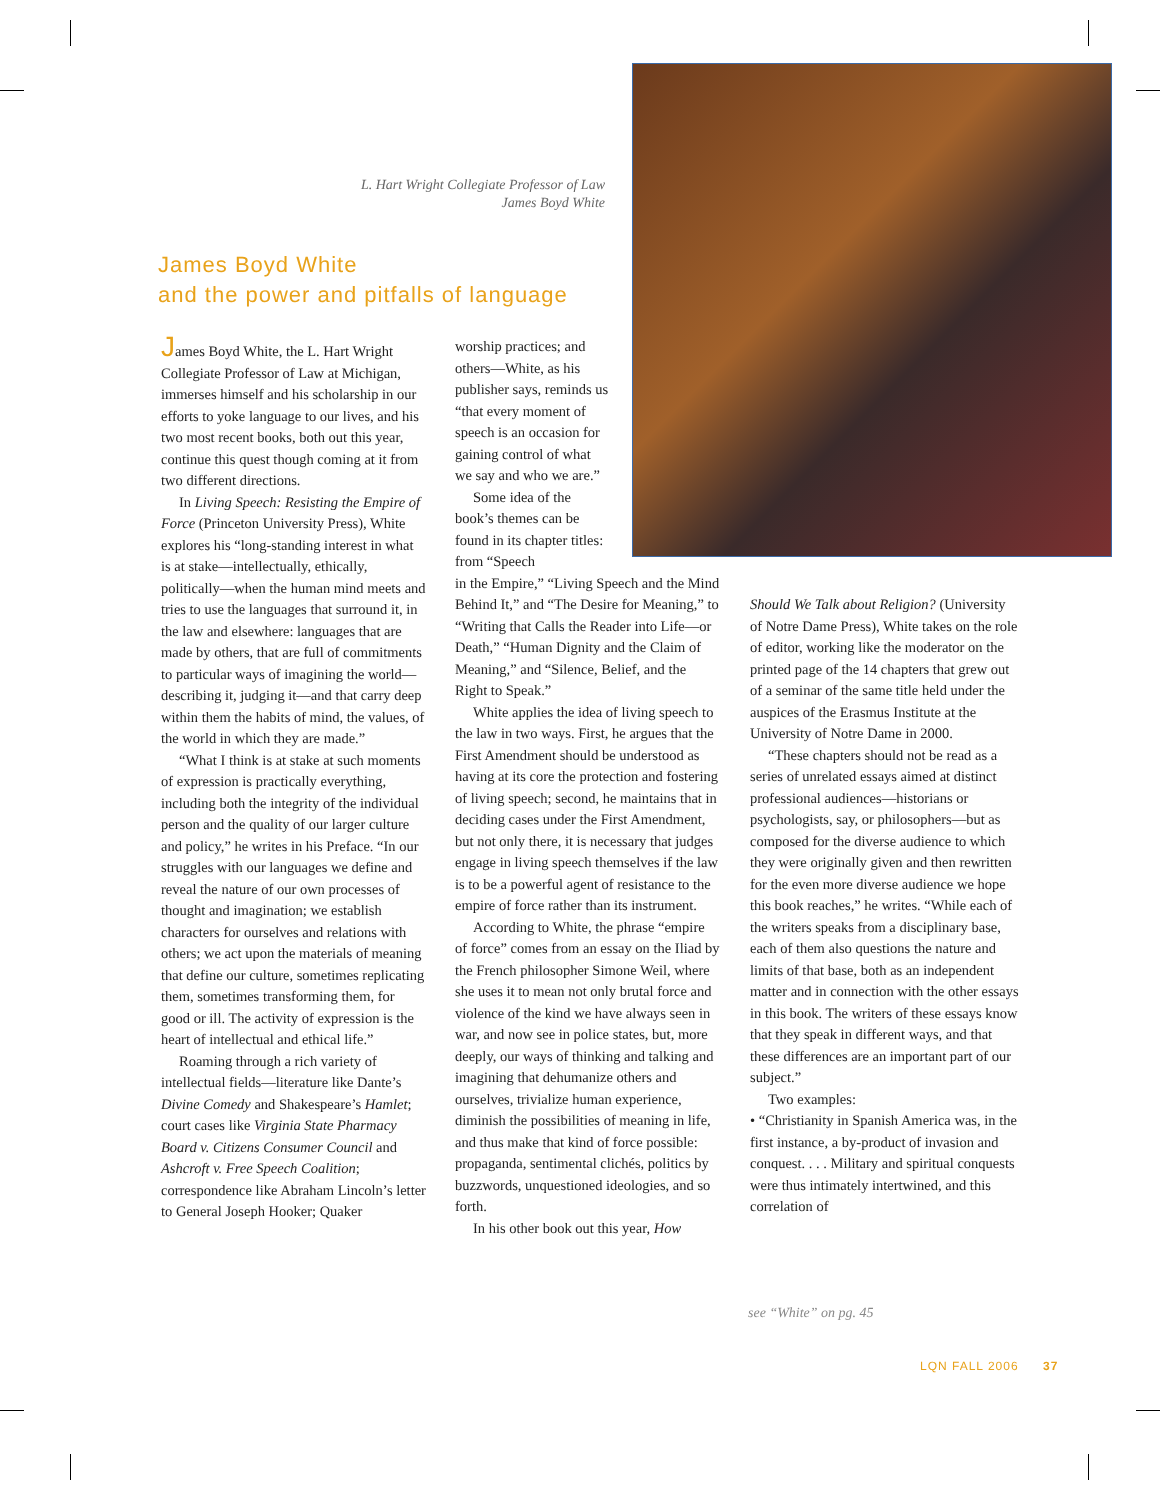L. Hart Wright Collegiate Professor of Law
James Boyd White
James Boyd White
and the power and pitfalls of language
James Boyd White, the L. Hart Wright Collegiate Professor of Law at Michigan, immerses himself and his scholarship in our efforts to yoke language to our lives, and his two most recent books, both out this year, continue this quest though coming at it from two different directions.
In Living Speech: Resisting the Empire of Force (Princeton University Press), White explores his “long-standing interest in what is at stake—intellectually, ethically, politically—when the human mind meets and tries to use the languages that surround it, in the law and elsewhere: languages that are made by others, that are full of commitments to particular ways of imagining the world—describing it, judging it—and that carry deep within them the habits of mind, the values, of the world in which they are made.”
“What I think is at stake at such moments of expression is practically everything, including both the integrity of the individual person and the quality of our larger culture and policy,” he writes in his Preface. “In our struggles with our languages we define and reveal the nature of our own processes of thought and imagination; we establish characters for ourselves and relations with others; we act upon the materials of meaning that define our culture, sometimes replicating them, sometimes transforming them, for good or ill. The activity of expression is the heart of intellectual and ethical life.”
Roaming through a rich variety of intellectual fields—literature like Dante’s Divine Comedy and Shakespeare’s Hamlet; court cases like Virginia State Pharmacy Board v. Citizens Consumer Council and Ashcroft v. Free Speech Coalition; correspondence like Abraham Lincoln’s letter to General Joseph Hooker; Quaker
worship practices; and others—White, as his publisher says, reminds us “that every moment of speech is an occasion for gaining control of what we say and who we are.”
Some idea of the book’s themes can be found in its chapter titles: from “Speech
in the Empire,” “Living Speech and the Mind Behind It,” and “The Desire for Meaning,” to “Writing that Calls the Reader into Life—or Death,” “Human Dignity and the Claim of Meaning,” and “Silence, Belief, and the Right to Speak.”
White applies the idea of living speech to the law in two ways. First, he argues that the First Amendment should be understood as having at its core the protection and fostering of living speech; second, he maintains that in deciding cases under the First Amendment, but not only there, it is necessary that judges engage in living speech themselves if the law is to be a powerful agent of resistance to the empire of force rather than its instrument.
According to White, the phrase “empire of force” comes from an essay on the Iliad by the French philosopher Simone Weil, where she uses it to mean not only brutal force and violence of the kind we have always seen in war, and now see in police states, but, more deeply, our ways of thinking and talking and imagining that dehumanize others and ourselves, trivialize human experience, diminish the possibilities of meaning in life, and thus make that kind of force possible: propaganda, sentimental clichés, politics by buzzwords, unquestioned ideologies, and so forth.
In his other book out this year, How
Should We Talk about Religion? (University of Notre Dame Press), White takes on the role of editor, working like the moderator on the printed page of the 14 chapters that grew out of a seminar of the same title held under the auspices of the Erasmus Institute at the University of Notre Dame in 2000.
“These chapters should not be read as a series of unrelated essays aimed at distinct professional audiences—historians or psychologists, say, or philosophers—but as composed for the diverse audience to which they were originally given and then rewritten for the even more diverse audience we hope this book reaches,” he writes. “While each of the writers speaks from a disciplinary base, each of them also questions the nature and limits of that base, both as an independent matter and in connection with the other essays in this book. The writers of these essays know that they speak in different ways, and that these differences are an important part of our subject.”
Two examples:
• “Christianity in Spanish America was, in the first instance, a by-product of invasion and conquest. . . . Military and spiritual conquests were thus intimately intertwined, and this correlation of
see “White” on pg. 45
LQN FALL 2006 37